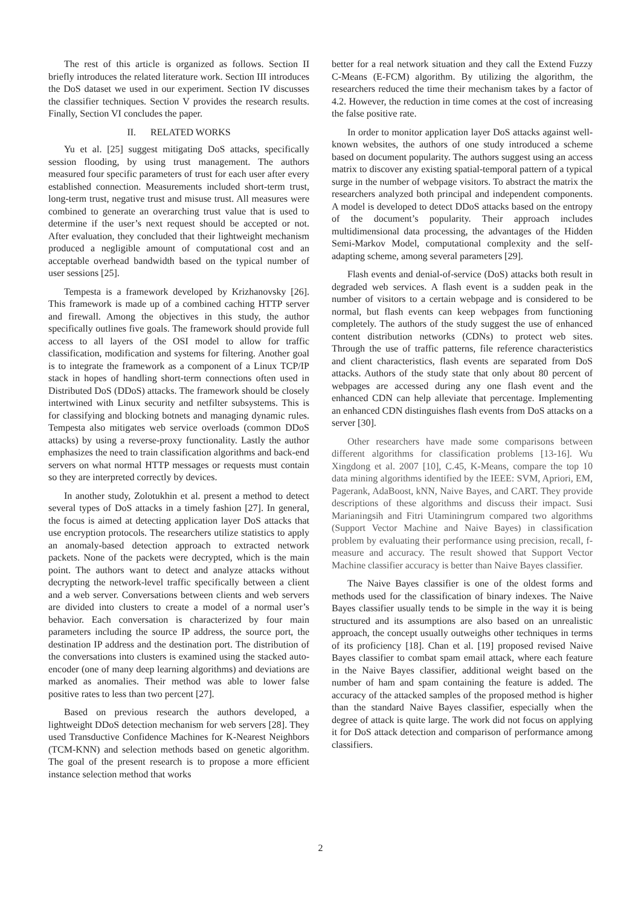The rest of this article is organized as follows. Section II briefly introduces the related literature work. Section III introduces the DoS dataset we used in our experiment. Section IV discusses the classifier techniques. Section V provides the research results. Finally, Section VI concludes the paper.
II. RELATED WORKS
Yu et al. [25] suggest mitigating DoS attacks, specifically session flooding, by using trust management. The authors measured four specific parameters of trust for each user after every established connection. Measurements included short-term trust, long-term trust, negative trust and misuse trust. All measures were combined to generate an overarching trust value that is used to determine if the user’s next request should be accepted or not. After evaluation, they concluded that their lightweight mechanism produced a negligible amount of computational cost and an acceptable overhead bandwidth based on the typical number of user sessions [25].
Tempesta is a framework developed by Krizhanovsky [26]. This framework is made up of a combined caching HTTP server and firewall. Among the objectives in this study, the author specifically outlines five goals. The framework should provide full access to all layers of the OSI model to allow for traffic classification, modification and systems for filtering. Another goal is to integrate the framework as a component of a Linux TCP/IP stack in hopes of handling short-term connections often used in Distributed DoS (DDoS) attacks. The framework should be closely intertwined with Linux security and netfilter subsystems. This is for classifying and blocking botnets and managing dynamic rules. Tempesta also mitigates web service overloads (common DDoS attacks) by using a reverse-proxy functionality. Lastly the author emphasizes the need to train classification algorithms and back-end servers on what normal HTTP messages or requests must contain so they are interpreted correctly by devices.
In another study, Zolotukhin et al. present a method to detect several types of DoS attacks in a timely fashion [27]. In general, the focus is aimed at detecting application layer DoS attacks that use encryption protocols. The researchers utilize statistics to apply an anomaly-based detection approach to extracted network packets. None of the packets were decrypted, which is the main point. The authors want to detect and analyze attacks without decrypting the network-level traffic specifically between a client and a web server. Conversations between clients and web servers are divided into clusters to create a model of a normal user’s behavior. Each conversation is characterized by four main parameters including the source IP address, the source port, the destination IP address and the destination port. The distribution of the conversations into clusters is examined using the stacked auto-encoder (one of many deep learning algorithms) and deviations are marked as anomalies. Their method was able to lower false positive rates to less than two percent [27].
Based on previous research the authors developed, a lightweight DDoS detection mechanism for web servers [28]. They used Transductive Confidence Machines for K-Nearest Neighbors (TCM-KNN) and selection methods based on genetic algorithm. The goal of the present research is to propose a more efficient instance selection method that works
better for a real network situation and they call the Extend Fuzzy C-Means (E-FCM) algorithm. By utilizing the algorithm, the researchers reduced the time their mechanism takes by a factor of 4.2. However, the reduction in time comes at the cost of increasing the false positive rate.
In order to monitor application layer DoS attacks against well-known websites, the authors of one study introduced a scheme based on document popularity. The authors suggest using an access matrix to discover any existing spatial-temporal pattern of a typical surge in the number of webpage visitors. To abstract the matrix the researchers analyzed both principal and independent components. A model is developed to detect DDoS attacks based on the entropy of the document’s popularity. Their approach includes multidimensional data processing, the advantages of the Hidden Semi-Markov Model, computational complexity and the self-adapting scheme, among several parameters [29].
Flash events and denial-of-service (DoS) attacks both result in degraded web services. A flash event is a sudden peak in the number of visitors to a certain webpage and is considered to be normal, but flash events can keep webpages from functioning completely. The authors of the study suggest the use of enhanced content distribution networks (CDNs) to protect web sites. Through the use of traffic patterns, file reference characteristics and client characteristics, flash events are separated from DoS attacks. Authors of the study state that only about 80 percent of webpages are accessed during any one flash event and the enhanced CDN can help alleviate that percentage. Implementing an enhanced CDN distinguishes flash events from DoS attacks on a server [30].
Other researchers have made some comparisons between different algorithms for classification problems [13-16]. Wu Xingdong et al. 2007 [10], C.45, K-Means, compare the top 10 data mining algorithms identified by the IEEE: SVM, Apriori, EM, Pagerank, AdaBoost, kNN, Naive Bayes, and CART. They provide descriptions of these algorithms and discuss their impact. Susi Marianingsih and Fitri Utaminingrum compared two algorithms (Support Vector Machine and Naive Bayes) in classification problem by evaluating their performance using precision, recall, f-measure and accuracy. The result showed that Support Vector Machine classifier accuracy is better than Naive Bayes classifier.
The Naive Bayes classifier is one of the oldest forms and methods used for the classification of binary indexes. The Naive Bayes classifier usually tends to be simple in the way it is being structured and its assumptions are also based on an unrealistic approach, the concept usually outweighs other techniques in terms of its proficiency [18]. Chan et al. [19] proposed revised Naive Bayes classifier to combat spam email attack, where each feature in the Naive Bayes classifier, additional weight based on the number of ham and spam containing the feature is added. The accuracy of the attacked samples of the proposed method is higher than the standard Naive Bayes classifier, especially when the degree of attack is quite large. The work did not focus on applying it for DoS attack detection and comparison of performance among classifiers.
2